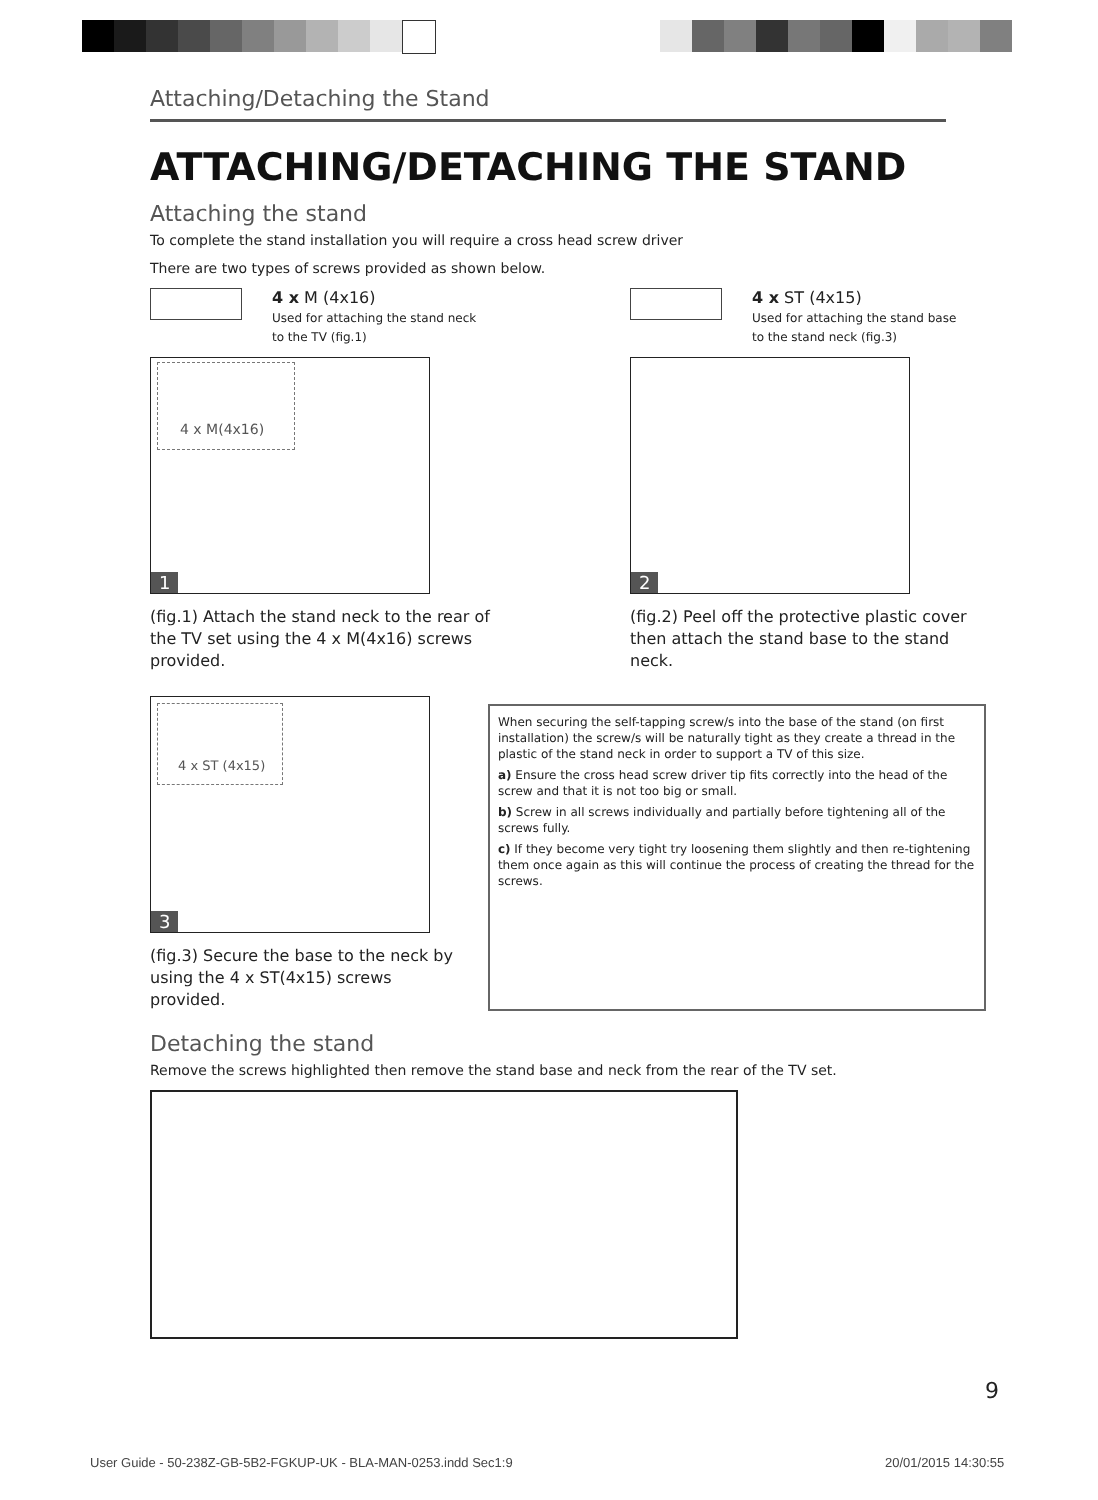Attaching/Detaching the Stand
ATTACHING/DETACHING THE STAND
Attaching the stand
To complete the stand installation you will require a cross head screw driver
There are two types of screws provided as shown below.
4 x M (4x16)
Used for attaching the stand neck
to the TV (fig.1)
4 x M(4x16)
1
(fig.1) Attach the stand neck to the rear of the TV set using the 4 x M(4x16) screws provided.
4 x ST (4x15)
Used for attaching the stand base
to the stand neck (fig.3)
2
(fig.2) Peel off the protective plastic cover then attach the stand base to the stand neck.
4 x ST (4x15)
3
(fig.3) Secure the base to the neck by
using the 4 x ST(4x15) screws provided.
When securing the self-tapping screw/s into the base of the stand (on first installation) the screw/s will be naturally tight as they create a thread in the plastic of the stand neck in order to support a TV of this size.
a) Ensure the cross head screw driver tip fits correctly into the head of the screw and that it is not too big or small.
b) Screw in all screws individually and partially before tightening all of the screws fully.
c) If they become very tight try loosening them slightly and then re-tightening them once again as this will continue the process of creating the thread for the screws.
Detaching the stand
Remove the screws highlighted then remove the stand base and neck from the rear of the TV set.
9
User Guide - 50-238Z-GB-5B2-FGKUP-UK - BLA-MAN-0253.indd Sec1:9
20/01/2015 14:30:55